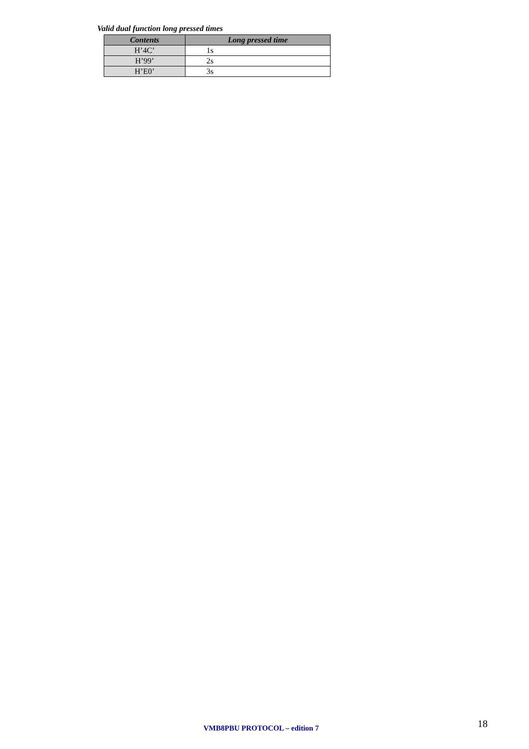Valid dual function long pressed times
| Contents | Long pressed time |
| --- | --- |
| H’4C’ | 1s |
| H’99’ | 2s |
| H’E0’ | 3s |
VMB8PBU PROTOCOL – edition 7 18